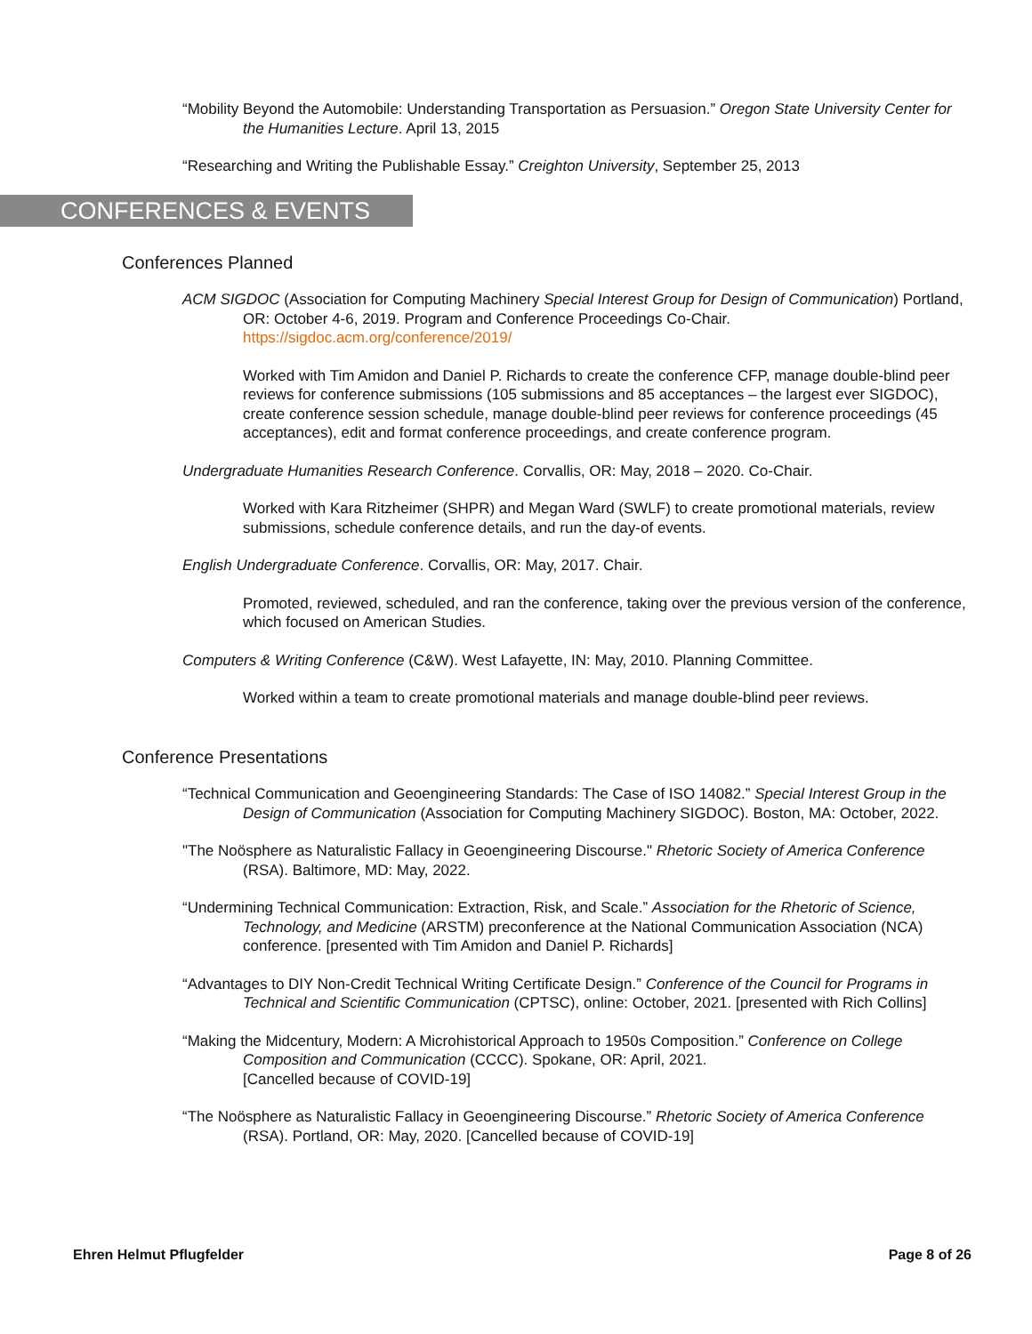“Mobility Beyond the Automobile: Understanding Transportation as Persuasion.” Oregon State University Center for the Humanities Lecture. April 13, 2015
“Researching and Writing the Publishable Essay.” Creighton University, September 25, 2013
CONFERENCES & EVENTS
Conferences Planned
ACM SIGDOC (Association for Computing Machinery Special Interest Group for Design of Communication) Portland, OR: October 4-6, 2019. Program and Conference Proceedings Co-Chair.
https://sigdoc.acm.org/conference/2019/
Worked with Tim Amidon and Daniel P. Richards to create the conference CFP, manage double-blind peer reviews for conference submissions (105 submissions and 85 acceptances – the largest ever SIGDOC), create conference session schedule, manage double-blind peer reviews for conference proceedings (45 acceptances), edit and format conference proceedings, and create conference program.
Undergraduate Humanities Research Conference. Corvallis, OR: May, 2018 – 2020. Co-Chair.
Worked with Kara Ritzheimer (SHPR) and Megan Ward (SWLF) to create promotional materials, review submissions, schedule conference details, and run the day-of events.
English Undergraduate Conference. Corvallis, OR: May, 2017. Chair.
Promoted, reviewed, scheduled, and ran the conference, taking over the previous version of the conference, which focused on American Studies.
Computers & Writing Conference (C&W). West Lafayette, IN: May, 2010. Planning Committee.
Worked within a team to create promotional materials and manage double-blind peer reviews.
Conference Presentations
“Technical Communication and Geoengineering Standards: The Case of ISO 14082.” Special Interest Group in the Design of Communication (Association for Computing Machinery SIGDOC). Boston, MA: October, 2022.
"The Noösphere as Naturalistic Fallacy in Geoengineering Discourse." Rhetoric Society of America Conference (RSA). Baltimore, MD: May, 2022.
“Undermining Technical Communication: Extraction, Risk, and Scale.” Association for the Rhetoric of Science, Technology, and Medicine (ARSTM) preconference at the National Communication Association (NCA) conference. [presented with Tim Amidon and Daniel P. Richards]
“Advantages to DIY Non-Credit Technical Writing Certificate Design.” Conference of the Council for Programs in Technical and Scientific Communication (CPTSC), online: October, 2021. [presented with Rich Collins]
“Making the Midcentury, Modern: A Microhistorical Approach to 1950s Composition.” Conference on College Composition and Communication (CCCC). Spokane, OR: April, 2021.
[Cancelled because of COVID-19]
“The Noösphere as Naturalistic Fallacy in Geoengineering Discourse.” Rhetoric Society of America Conference (RSA). Portland, OR: May, 2020. [Cancelled because of COVID-19]
Ehren Helmut Pflugfelder Page 8 of 26